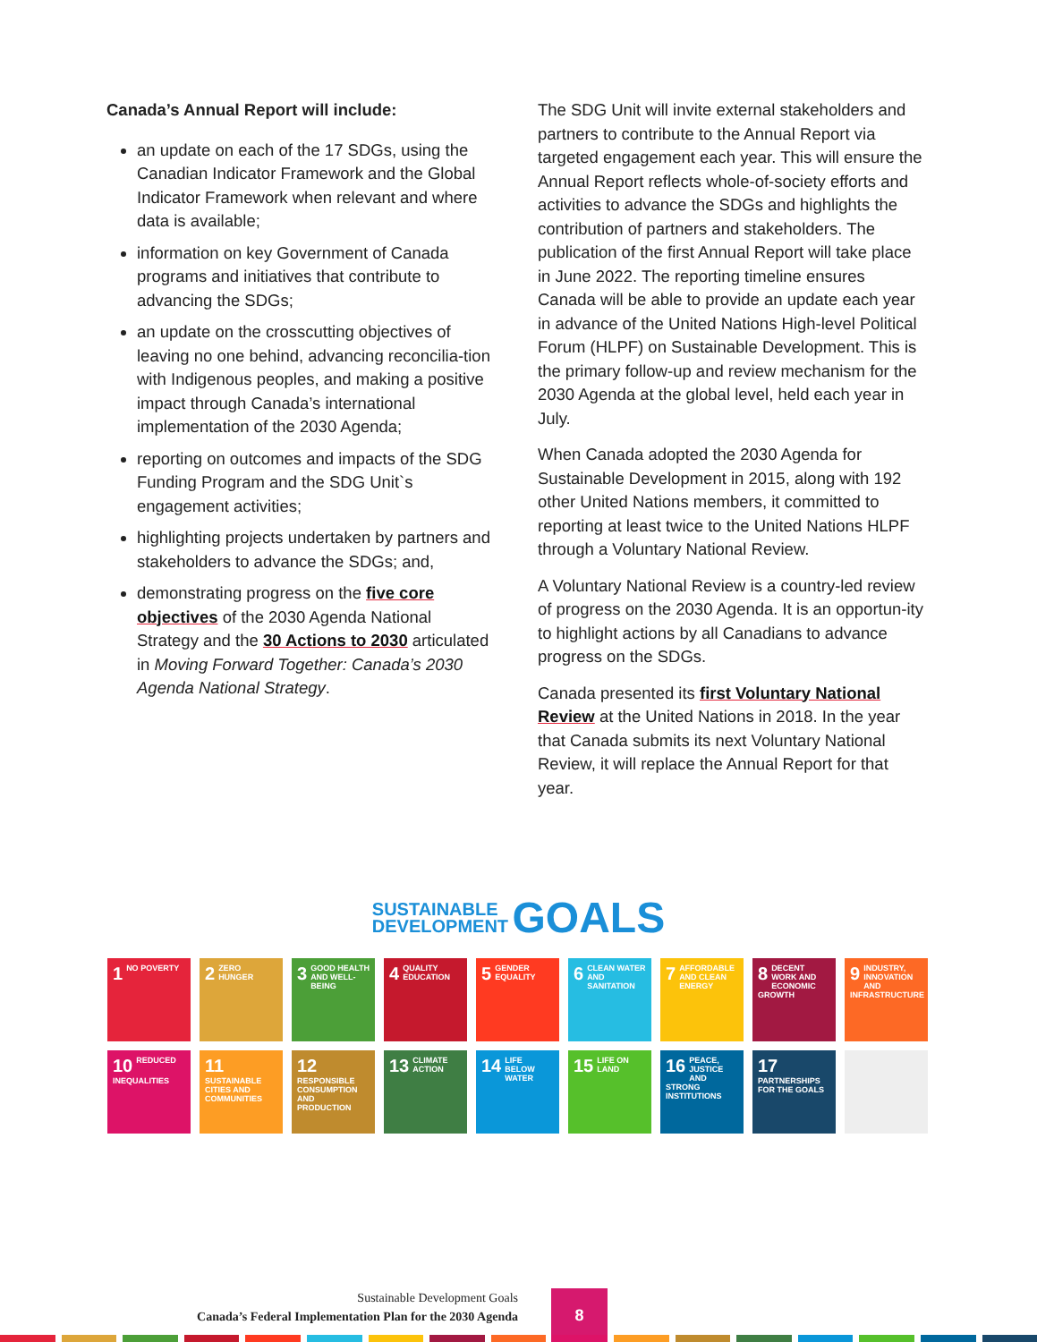Canada’s Annual Report will include:
an update on each of the 17 SDGs, using the Canadian Indicator Framework and the Global Indicator Framework when relevant and where data is available;
information on key Government of Canada programs and initiatives that contribute to advancing the SDGs;
an update on the crosscutting objectives of leaving no one behind, advancing reconcilia-tion with Indigenous peoples, and making a positive impact through Canada’s international implementation of the 2030 Agenda;
reporting on outcomes and impacts of the SDG Funding Program and the SDG Unit`s engagement activities;
highlighting projects undertaken by partners and stakeholders to advance the SDGs; and,
demonstrating progress on the five core objectives of the 2030 Agenda National Strategy and the 30 Actions to 2030 articulated in Moving Forward Together: Canada’s 2030 Agenda National Strategy.
The SDG Unit will invite external stakeholders and partners to contribute to the Annual Report via targeted engagement each year. This will ensure the Annual Report reflects whole-of-society efforts and activities to advance the SDGs and highlights the contribution of partners and stakeholders. The publication of the first Annual Report will take place in June 2022. The reporting timeline ensures Canada will be able to provide an update each year in advance of the United Nations High-level Political Forum (HLPF) on Sustainable Development. This is the primary follow-up and review mechanism for the 2030 Agenda at the global level, held each year in July.
When Canada adopted the 2030 Agenda for Sustainable Development in 2015, along with 192 other United Nations members, it committed to reporting at least twice to the United Nations HLPF through a Voluntary National Review.
A Voluntary National Review is a country-led review of progress on the 2030 Agenda. It is an opportun-ity to highlight actions by all Canadians to advance progress on the SDGs.
Canada presented its first Voluntary National Review at the United Nations in 2018. In the year that Canada submits its next Voluntary National Review, it will replace the Annual Report for that year.
SUSTAINABLE
DEVELOPMENT GOALS
1 NO POVERTY
2 ZERO HUNGER
3 GOOD HEALTH AND WELL-BEING
4 QUALITY EDUCATION
5 GENDER EQUALITY
6 CLEAN WATER AND SANITATION
7 AFFORDABLE AND CLEAN ENERGY
8 DECENT WORK AND ECONOMIC GROWTH
9 INDUSTRY, INNOVATION AND INFRASTRUCTURE
10 REDUCED INEQUALITIES
11 SUSTAINABLE CITIES AND COMMUNITIES
12 RESPONSIBLE CONSUMPTION AND PRODUCTION
13 CLIMATE ACTION
14 LIFE BELOW WATER
15 LIFE ON LAND
16 PEACE, JUSTICE AND STRONG INSTITUTIONS
17 PARTNERSHIPS FOR THE GOALS
Sustainable Development Goals
Canada’s Federal Implementation Plan for the 2030 Agenda
8